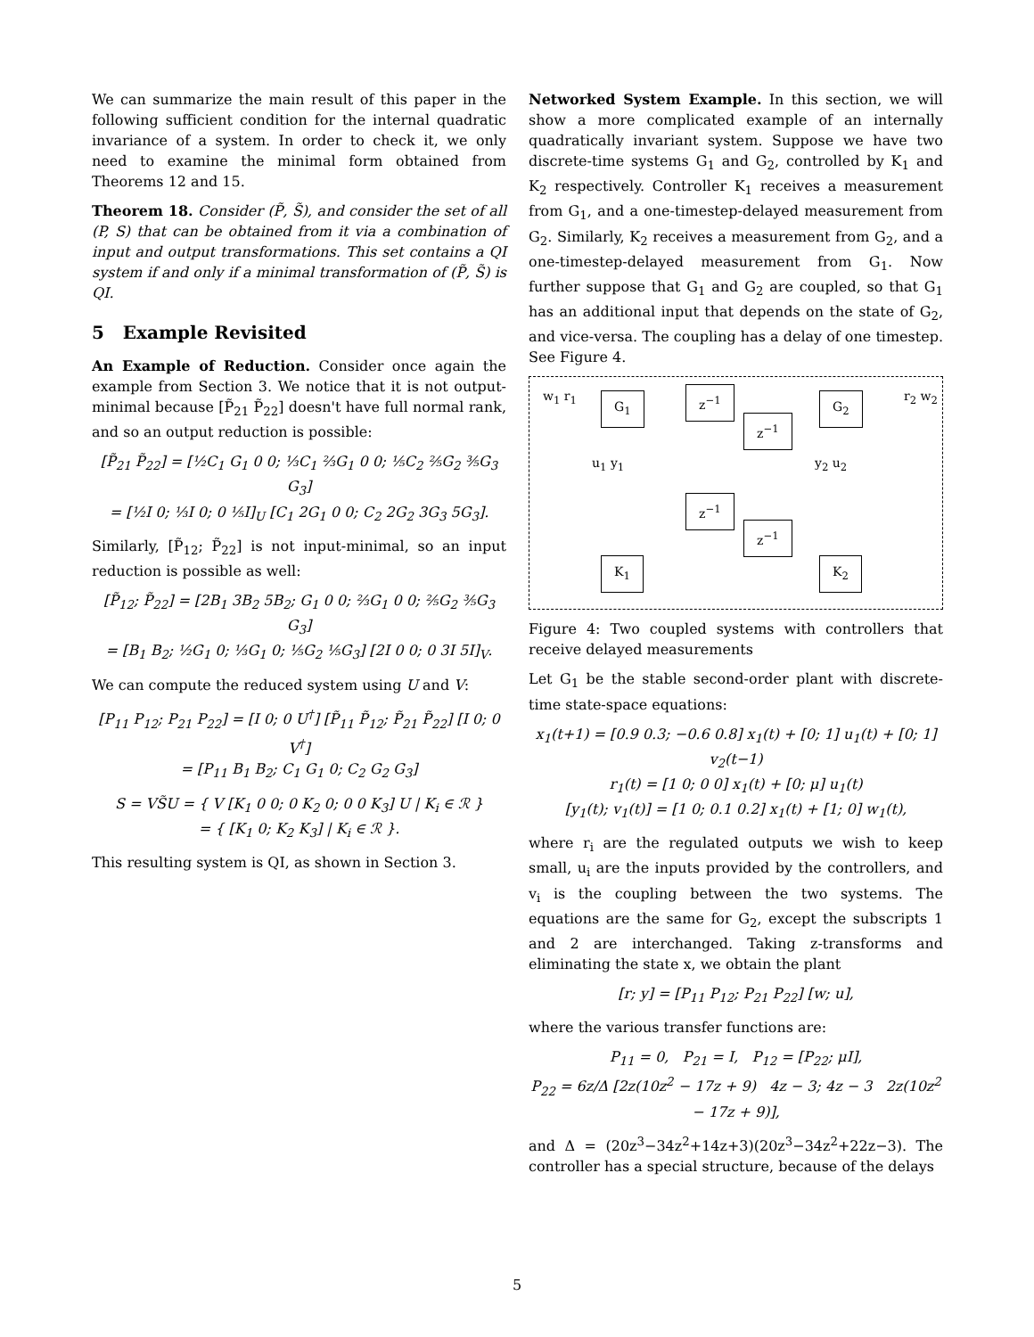We can summarize the main result of this paper in the following sufficient condition for the internal quadratic invariance of a system. In order to check it, we only need to examine the minimal form obtained from Theorems 12 and 15.
Theorem 18. Consider (P̃, S̃), and consider the set of all (P, S) that can be obtained from it via a combination of input and output transformations. This set contains a QI system if and only if a minimal transformation of (P̃, S̃) is QI.
5 Example Revisited
An Example of Reduction. Consider once again the example from Section 3. We notice that it is not output-minimal because [P̃<sub>21</sub> P̃<sub>22</sub>] doesn't have full normal rank, and so an output reduction is possible:
[P̃<sub>21</sub> P̃<sub>22</sub>] = [½C<sub>1</sub> G<sub>1</sub> 0 0; ⅓C<sub>1</sub> ⅔G<sub>1</sub> 0 0; ⅕C<sub>2</sub> ⅖G<sub>2</sub> ⅗G<sub>3</sub> G<sub>3</sub>]
= [½I 0; ⅓I 0; 0 ⅕I]<sub>U</sub> [C<sub>1</sub> 2G<sub>1</sub> 0 0; C<sub>2</sub> 2G<sub>2</sub> 3G<sub>3</sub> 5G<sub>3</sub>].
Similarly, [P̃<sub>12</sub>; P̃<sub>22</sub>] is not input-minimal, so an input reduction is possible as well:
[P̃<sub>12</sub>; P̃<sub>22</sub>] = [2B<sub>1</sub> 3B<sub>2</sub> 5B<sub>2</sub>; G<sub>1</sub> 0 0; ⅔G<sub>1</sub> 0 0; ⅖G<sub>2</sub> ⅗G<sub>3</sub> G<sub>3</sub>]
= [B<sub>1</sub> B<sub>2</sub>; ½G<sub>1</sub> 0; ⅓G<sub>1</sub> 0; ⅕G<sub>2</sub> ⅕G<sub>3</sub>] [2I 0 0; 0 3I 5I]<sub>V</sub>.
We can compute the reduced system using U and V:
[P<sub>11</sub> P<sub>12</sub>; P<sub>21</sub> P<sub>22</sub>] = [I 0; 0 U<sup>†</sup>] [P̃<sub>11</sub> P̃<sub>12</sub>; P̃<sub>21</sub> P̃<sub>22</sub>] [I 0; 0 V<sup>†</sup>]
= [P<sub>11</sub> B<sub>1</sub> B<sub>2</sub>; C<sub>1</sub> G<sub>1</sub> 0; C<sub>2</sub> G<sub>2</sub> G<sub>3</sub>]
S = VS̃U = { V [K<sub>1</sub> 0 0; 0 K<sub>2</sub> 0; 0 0 K<sub>3</sub>] U | K<sub>i</sub> ∈ ℛ }
= { [K<sub>1</sub> 0; K<sub>2</sub> K<sub>3</sub>] | K<sub>i</sub> ∈ ℛ }.
This resulting system is QI, as shown in Section 3.
Networked System Example. In this section, we will show a more complicated example of an internally quadratically invariant system. Suppose we have two discrete-time systems G<sub>1</sub> and G<sub>2</sub>, controlled by K<sub>1</sub> and K<sub>2</sub> respectively. Controller K<sub>1</sub> receives a measurement from G<sub>1</sub>, and a one-timestep-delayed measurement from G<sub>2</sub>. Similarly, K<sub>2</sub> receives a measurement from G<sub>2</sub>, and a one-timestep-delayed measurement from G<sub>1</sub>. Now further suppose that G<sub>1</sub> and G<sub>2</sub> are coupled, so that G<sub>1</sub> has an additional input that depends on the state of G<sub>2</sub>, and vice-versa. The coupling has a delay of one timestep. See Figure 4.
G<sub>1</sub> z<sup>−1</sup>
z<sup>−1</sup>
G<sub>2</sub> w<sub>1</sub> r<sub>1</sub> r<sub>2</sub> w<sub>2</sub>
u<sub>1</sub> y<sub>1</sub> y<sub>2</sub> u<sub>2</sub>
z<sup>−1</sup>
z<sup>−1</sup>
K<sub>1</sub> K<sub>2</sub>
Figure 4: Two coupled systems with controllers that receive delayed measurements
Let G<sub>1</sub> be the stable second-order plant with discrete-time state-space equations:
x<sub>1</sub>(t+1) = [0.9 0.3; −0.6 0.8] x<sub>1</sub>(t) + [0; 1] u<sub>1</sub>(t) + [0; 1] v<sub>2</sub>(t−1)
r<sub>1</sub>(t) = [1 0; 0 0] x<sub>1</sub>(t) + [0; μ] u<sub>1</sub>(t)
[y<sub>1</sub>(t); v<sub>1</sub>(t)] = [1 0; 0.1 0.2] x<sub>1</sub>(t) + [1; 0] w<sub>1</sub>(t),
where r<sub>i</sub> are the regulated outputs we wish to keep small, u<sub>i</sub> are the inputs provided by the controllers, and v<sub>i</sub> is the coupling between the two systems. The equations are the same for G<sub>2</sub>, except the subscripts 1 and 2 are interchanged. Taking z-transforms and eliminating the state x, we obtain the plant
[r; y] = [P<sub>11</sub> P<sub>12</sub>; P<sub>21</sub> P<sub>22</sub>] [w; u],
where the various transfer functions are:
P<sub>11</sub> = 0, P<sub>21</sub> = I, P<sub>12</sub> = [P<sub>22</sub>; μI],
P<sub>22</sub> = 6z/Δ [2z(10z<sup>2</sup> − 17z + 9) 4z − 3; 4z − 3 2z(10z<sup>2</sup> − 17z + 9)],
and Δ = (20z<sup>3</sup>−34z<sup>2</sup>+14z+3)(20z<sup>3</sup>−34z<sup>2</sup>+22z−3). The controller has a special structure, because of the delays
5